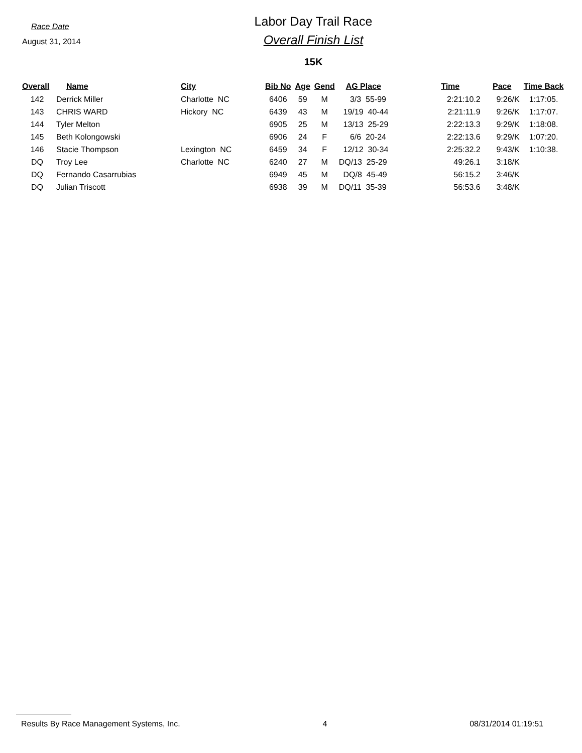Race Date
August 31, 2014
Labor Day Trail Race
Overall Finish List
15K
| Overall | Name | City | Bib No | Age | Gend | AG Place | Time | Pace | Time Back |
| --- | --- | --- | --- | --- | --- | --- | --- | --- | --- |
| 142 | Derrick Miller | Charlotte NC | 6406 | 59 | M | 3/3 55-99 | 2:21:10.2 | 9:26/K | 1:17:05. |
| 143 | CHRIS WARD | Hickory NC | 6439 | 43 | M | 19/19 40-44 | 2:21:11.9 | 9:26/K | 1:17:07. |
| 144 | Tyler Melton | | 6905 | 25 | M | 13/13 25-29 | 2:22:13.3 | 9:29/K | 1:18:08. |
| 145 | Beth Kolongowski | | 6906 | 24 | F | 6/6 20-24 | 2:22:13.6 | 9:29/K | 1:07:20. |
| 146 | Stacie Thompson | Lexington NC | 6459 | 34 | F | 12/12 30-34 | 2:25:32.2 | 9:43/K | 1:10:38. |
| DQ | Troy Lee | Charlotte NC | 6240 | 27 | M | DQ/13 25-29 | 49:26.1 | 3:18/K | |
| DQ | Fernando Casarrubias | | 6949 | 45 | M | DQ/8 45-49 | 56:15.2 | 3:46/K | |
| DQ | Julian Triscott | | 6938 | 39 | M | DQ/11 35-39 | 56:53.6 | 3:48/K | |
Results By Race Management Systems, Inc. 4 08/31/2014 01:19:51